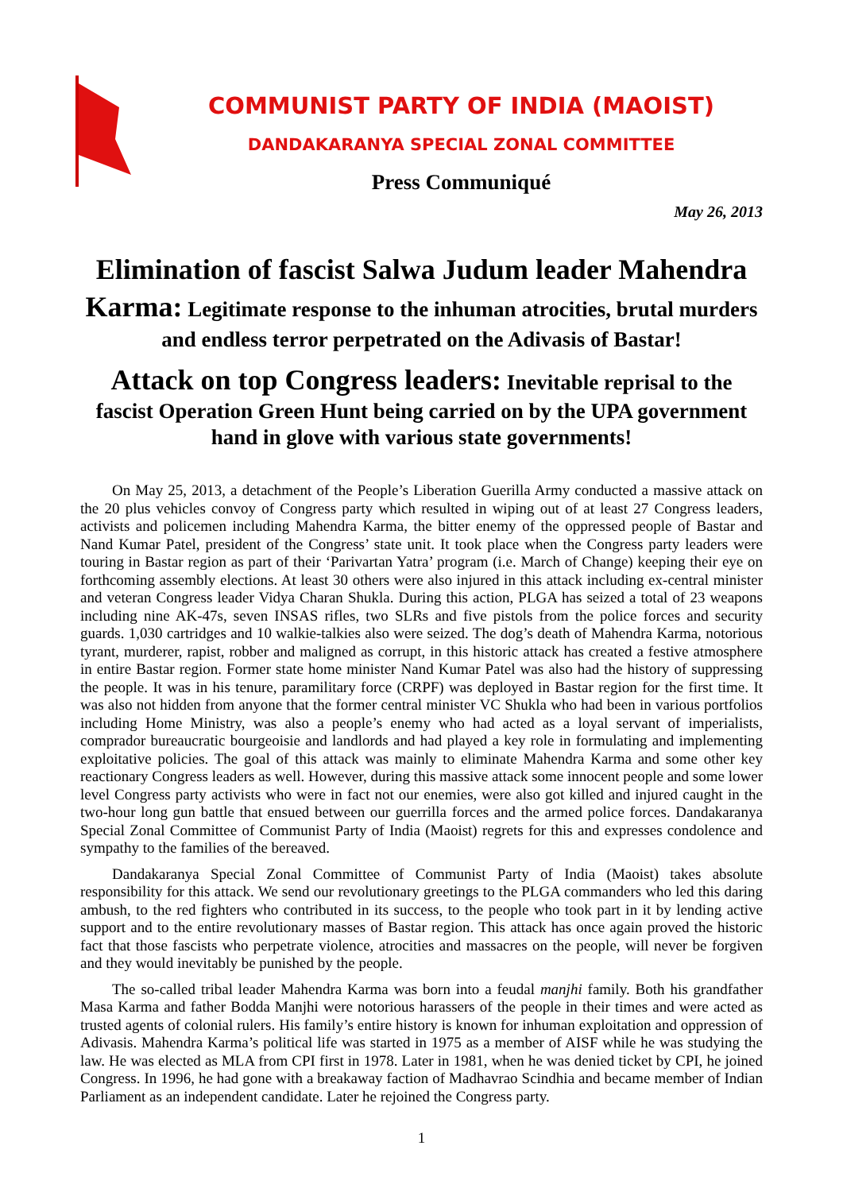COMMUNIST PARTY OF INDIA (MAOIST)
DANDAKARANYA SPECIAL ZONAL COMMITTEE
Press Communiqué
May 26, 2013
Elimination of fascist Salwa Judum leader Mahendra Karma: Legitimate response to the inhuman atrocities, brutal murders and endless terror perpetrated on the Adivasis of Bastar!
Attack on top Congress leaders: Inevitable reprisal to the fascist Operation Green Hunt being carried on by the UPA government hand in glove with various state governments!
On May 25, 2013, a detachment of the People’s Liberation Guerilla Army conducted a massive attack on the 20 plus vehicles convoy of Congress party which resulted in wiping out of at least 27 Congress leaders, activists and policemen including Mahendra Karma, the bitter enemy of the oppressed people of Bastar and Nand Kumar Patel, president of the Congress’ state unit. It took place when the Congress party leaders were touring in Bastar region as part of their ‘Parivartan Yatra’ program (i.e. March of Change) keeping their eye on forthcoming assembly elections. At least 30 others were also injured in this attack including ex-central minister and veteran Congress leader Vidya Charan Shukla. During this action, PLGA has seized a total of 23 weapons including nine AK-47s, seven INSAS rifles, two SLRs and five pistols from the police forces and security guards. 1,030 cartridges and 10 walkie-talkies also were seized. The dog’s death of Mahendra Karma, notorious tyrant, murderer, rapist, robber and maligned as corrupt, in this historic attack has created a festive atmosphere in entire Bastar region. Former state home minister Nand Kumar Patel was also had the history of suppressing the people. It was in his tenure, paramilitary force (CRPF) was deployed in Bastar region for the first time. It was also not hidden from anyone that the former central minister VC Shukla who had been in various portfolios including Home Ministry, was also a people’s enemy who had acted as a loyal servant of imperialists, comprador bureaucratic bourgeoisie and landlords and had played a key role in formulating and implementing exploitative policies. The goal of this attack was mainly to eliminate Mahendra Karma and some other key reactionary Congress leaders as well. However, during this massive attack some innocent people and some lower level Congress party activists who were in fact not our enemies, were also got killed and injured caught in the two-hour long gun battle that ensued between our guerrilla forces and the armed police forces. Dandakaranya Special Zonal Committee of Communist Party of India (Maoist) regrets for this and expresses condolence and sympathy to the families of the bereaved.
Dandakaranya Special Zonal Committee of Communist Party of India (Maoist) takes absolute responsibility for this attack. We send our revolutionary greetings to the PLGA commanders who led this daring ambush, to the red fighters who contributed in its success, to the people who took part in it by lending active support and to the entire revolutionary masses of Bastar region. This attack has once again proved the historic fact that those fascists who perpetrate violence, atrocities and massacres on the people, will never be forgiven and they would inevitably be punished by the people.
The so-called tribal leader Mahendra Karma was born into a feudal manjhi family. Both his grandfather Masa Karma and father Bodda Manjhi were notorious harassers of the people in their times and were acted as trusted agents of colonial rulers. His family’s entire history is known for inhuman exploitation and oppression of Adivasis. Mahendra Karma’s political life was started in 1975 as a member of AISF while he was studying the law. He was elected as MLA from CPI first in 1978. Later in 1981, when he was denied ticket by CPI, he joined Congress. In 1996, he had gone with a breakaway faction of Madhavrao Scindhia and became member of Indian Parliament as an independent candidate. Later he rejoined the Congress party.
1